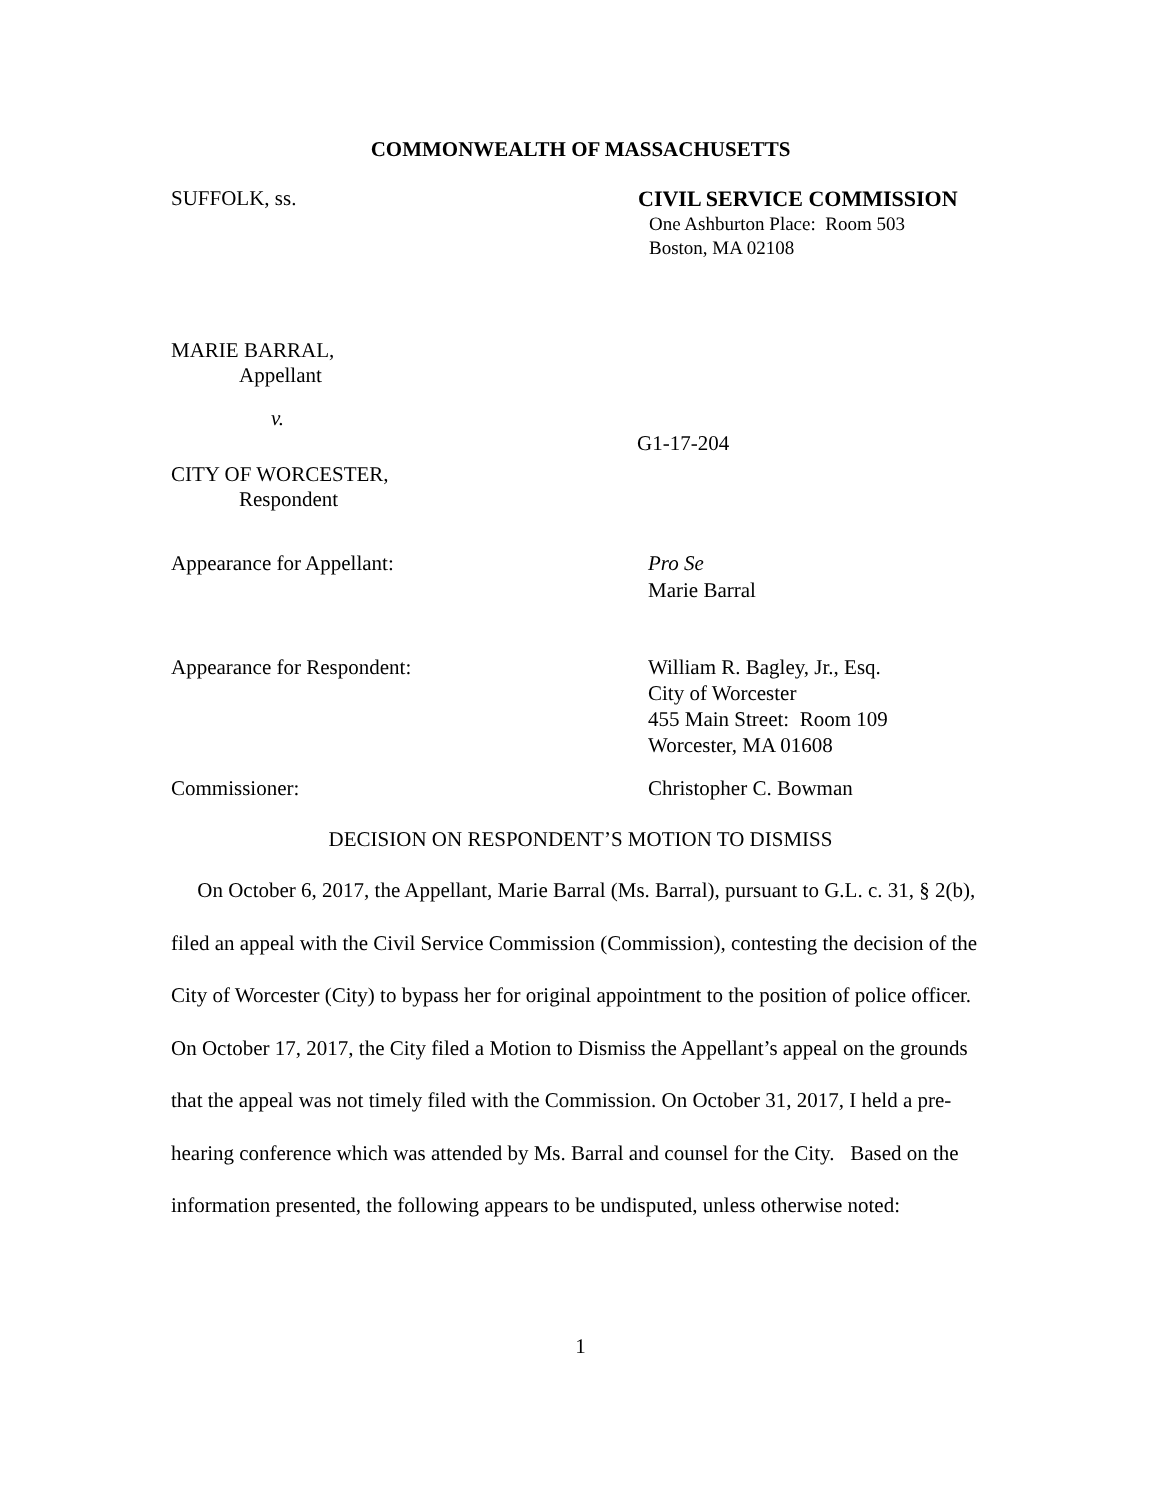COMMONWEALTH OF MASSACHUSETTS
SUFFOLK, ss. CIVIL SERVICE COMMISSION
One Ashburton Place: Room 503
Boston, MA 02108
MARIE BARRAL,
Appellant
v.
G1-17-204
CITY OF WORCESTER,
Respondent
Appearance for Appellant: Pro Se
Marie Barral
Appearance for Respondent: William R. Bagley, Jr., Esq.
City of Worcester
455 Main Street: Room 109
Worcester, MA 01608
Commissioner: Christopher C. Bowman
DECISION ON RESPONDENT’S MOTION TO DISMISS
On October 6, 2017, the Appellant, Marie Barral (Ms. Barral), pursuant to G.L. c. 31, § 2(b), filed an appeal with the Civil Service Commission (Commission), contesting the decision of the City of Worcester (City) to bypass her for original appointment to the position of police officer. On October 17, 2017, the City filed a Motion to Dismiss the Appellant’s appeal on the grounds that the appeal was not timely filed with the Commission. On October 31, 2017, I held a pre-hearing conference which was attended by Ms. Barral and counsel for the City. Based on the information presented, the following appears to be undisputed, unless otherwise noted:
1